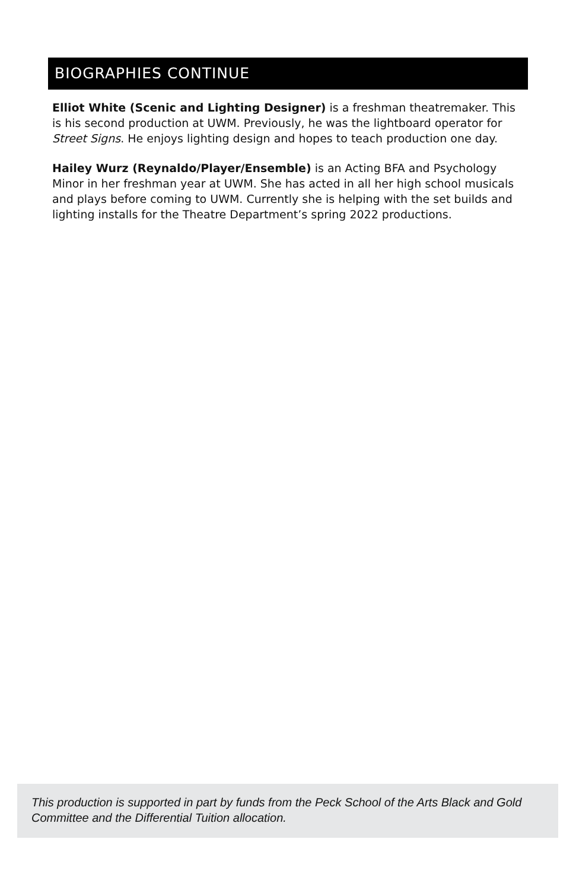BIOGRAPHIES CONTINUE
Elliot White (Scenic and Lighting Designer) is a freshman theatremaker. This is his second production at UWM. Previously, he was the lightboard operator for Street Signs. He enjoys lighting design and hopes to teach production one day.
Hailey Wurz (Reynaldo/Player/Ensemble) is an Acting BFA and Psychology Minor in her freshman year at UWM. She has acted in all her high school musicals and plays before coming to UWM. Currently she is helping with the set builds and lighting installs for the Theatre Department’s spring 2022 productions.
This production is supported in part by funds from the Peck School of the Arts Black and Gold Committee and the Differential Tuition allocation.